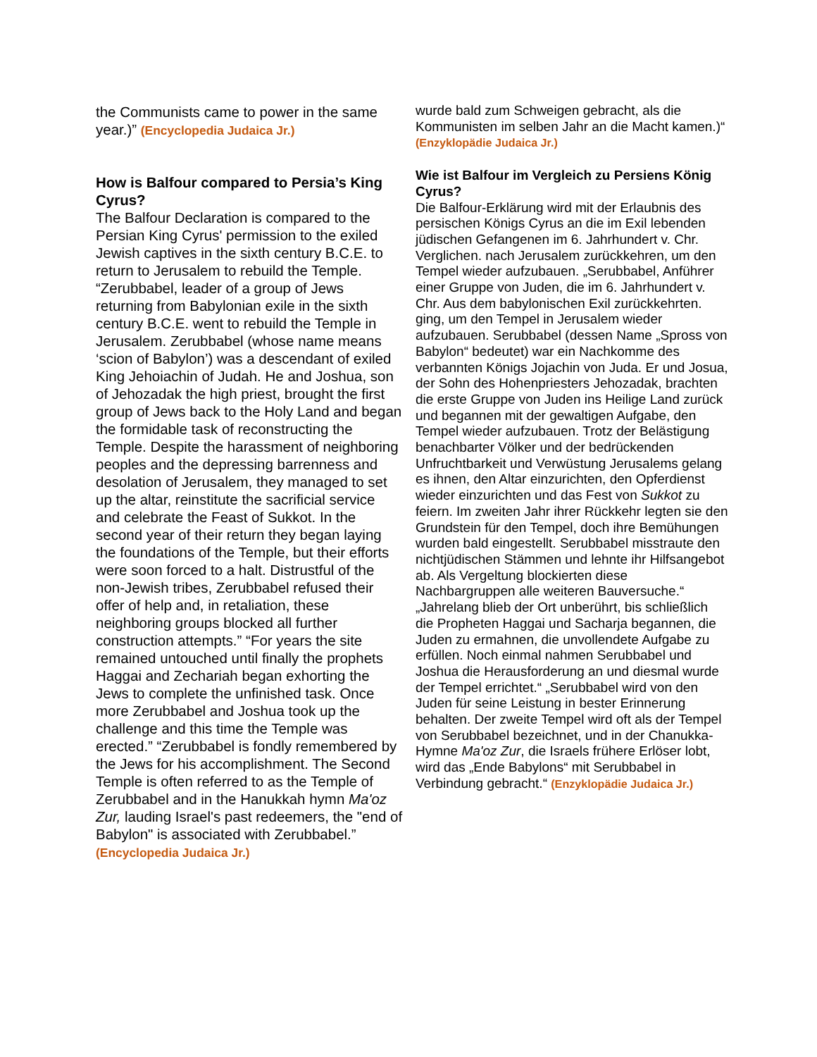the Communists came to power in the same year.)” (Encyclopedia Judaica Jr.)
How is Balfour compared to Persia’s King Cyrus?
The Balfour Declaration is compared to the Persian King Cyrus' permission to the exiled Jewish captives in the sixth century B.C.E. to return to Jerusalem to rebuild the Temple. “Zerubbabel, leader of a group of Jews returning from Babylonian exile in the sixth century B.C.E. went to rebuild the Temple in Jerusalem. Zerubbabel (whose name means ‘scion of Babylon’) was a descendant of exiled King Jehoiachin of Judah. He and Joshua, son of Jehozadak the high priest, brought the first group of Jews back to the Holy Land and began the formidable task of reconstructing the Temple. Despite the harassment of neighboring peoples and the depressing barrenness and desolation of Jerusalem, they managed to set up the altar, reinstitute the sacrificial service and celebrate the Feast of Sukkot. In the second year of their return they began laying the foundations of the Temple, but their efforts were soon forced to a halt. Distrustful of the non-Jewish tribes, Zerubbabel refused their offer of help and, in retaliation, these neighboring groups blocked all further construction attempts.” “For years the site remained untouched until finally the prophets Haggai and Zechariah began exhorting the Jews to complete the unfinished task. Once more Zerubbabel and Joshua took up the challenge and this time the Temple was erected.” “Zerubbabel is fondly remembered by the Jews for his accomplishment. The Second Temple is often referred to as the Temple of Zerubbabel and in the Hanukkah hymn Ma'oz Zur, lauding Israel's past redeemers, the "end of Babylon" is associated with Zerubbabel.” (Encyclopedia Judaica Jr.)
wurde bald zum Schweigen gebracht, als die Kommunisten im selben Jahr an die Macht kamen.)“ (Enzyklopädie Judaica Jr.)
Wie ist Balfour im Vergleich zu Persiens König Cyrus?
Die Balfour-Erklärung wird mit der Erlaubnis des persischen Königs Cyrus an die im Exil lebenden jüdischen Gefangenen im 6. Jahrhundert v. Chr. Verglichen. nach Jerusalem zurückkehren, um den Tempel wieder aufzubauen. „Serubbabel, Anführer einer Gruppe von Juden, die im 6. Jahrhundert v. Chr. Aus dem babylonischen Exil zurückkehrten. ging, um den Tempel in Jerusalem wieder aufzubauen. Serubbabel (dessen Name „Spross von Babylon“ bedeutet) war ein Nachkomme des verbannten Königs Jojachin von Juda. Er und Josua, der Sohn des Hohenpriesters Jehozadak, brachten die erste Gruppe von Juden ins Heilige Land zurück und begannen mit der gewaltigen Aufgabe, den Tempel wieder aufzubauen. Trotz der Belästigung benachbarter Völker und der bedrückenden Unfruchtbarkeit und Verwüstung Jerusalems gelang es ihnen, den Altar einzurichten, den Opferdienst wieder einzurichten und das Fest von Sukkot zu feiern. Im zweiten Jahr ihrer Rückkehr legten sie den Grundstein für den Tempel, doch ihre Bemühungen wurden bald eingestellt. Serubbabel misstraute den nichtjüdischen Stämmen und lehnte ihr Hilfsangebot ab. Als Vergeltung blockierten diese Nachbargruppen alle weiteren Bauversuche.“ „Jahrelang blieb der Ort unberührt, bis schließlich die Propheten Haggai und Sacharja begannen, die Juden zu ermahnen, die unvollendete Aufgabe zu erfüllen. Noch einmal nahmen Serubbabel und Joshua die Herausforderung an und diesmal wurde der Tempel errichtet.“ „Serubbabel wird von den Juden für seine Leistung in bester Erinnerung behalten. Der zweite Tempel wird oft als der Tempel von Serubbabel bezeichnet, und in der Chanukka-Hymne Ma'oz Zur, die Israels frühere Erlöser lobt, wird das „Ende Babylons“ mit Serubbabel in Verbindung gebracht.“ (Enzyklopädie Judaica Jr.)